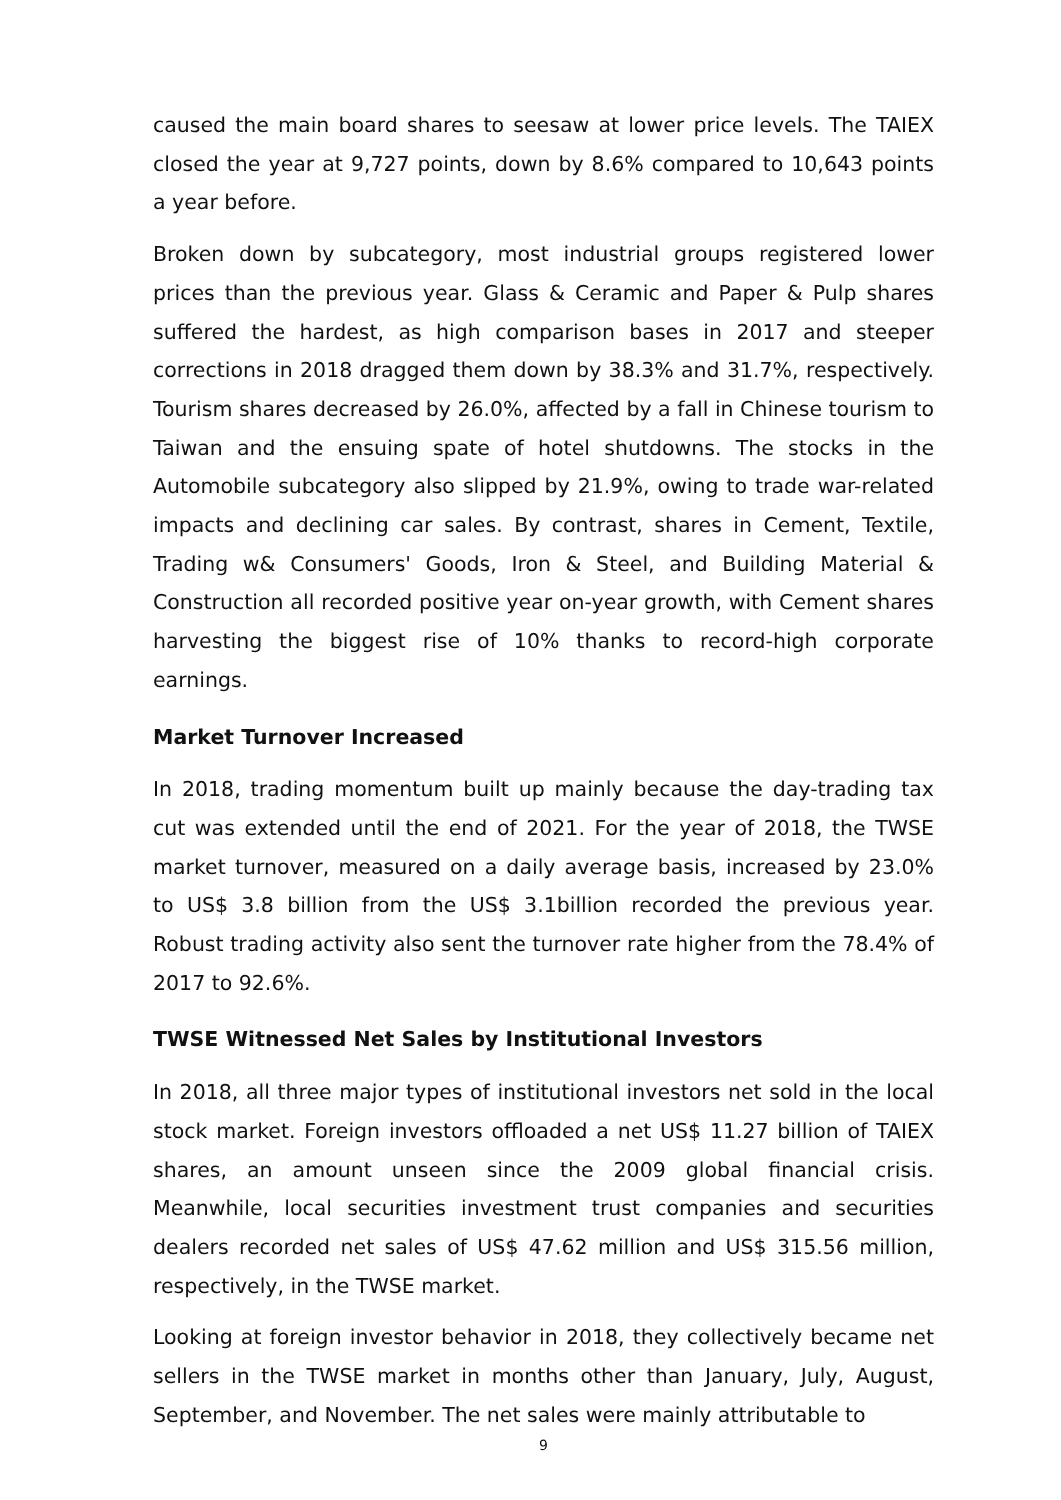caused the main board shares to seesaw at lower price levels. The TAIEX closed the year at 9,727 points, down by 8.6% compared to 10,643 points a year before.
Broken down by subcategory, most industrial groups registered lower prices than the previous year. Glass & Ceramic and Paper & Pulp shares suffered the hardest, as high comparison bases in 2017 and steeper corrections in 2018 dragged them down by 38.3% and 31.7%, respectively. Tourism shares decreased by 26.0%, affected by a fall in Chinese tourism to Taiwan and the ensuing spate of hotel shutdowns. The stocks in the Automobile subcategory also slipped by 21.9%, owing to trade war-related impacts and declining car sales. By contrast, shares in Cement, Textile, Trading w& Consumers' Goods, Iron & Steel, and Building Material & Construction all recorded positive year on-year growth, with Cement shares harvesting the biggest rise of 10% thanks to record-high corporate earnings.
Market Turnover Increased
In 2018, trading momentum built up mainly because the day-trading tax cut was extended until the end of 2021. For the year of 2018, the TWSE market turnover, measured on a daily average basis, increased by 23.0% to US$ 3.8 billion from the US$ 3.1billion recorded the previous year. Robust trading activity also sent the turnover rate higher from the 78.4% of 2017 to 92.6%.
TWSE Witnessed Net Sales by Institutional Investors
In 2018, all three major types of institutional investors net sold in the local stock market. Foreign investors offloaded a net US$ 11.27 billion of TAIEX shares, an amount unseen since the 2009 global financial crisis. Meanwhile, local securities investment trust companies and securities dealers recorded net sales of US$ 47.62 million and US$ 315.56 million, respectively, in the TWSE market.
Looking at foreign investor behavior in 2018, they collectively became net sellers in the TWSE market in months other than January, July, August, September, and November. The net sales were mainly attributable to
9